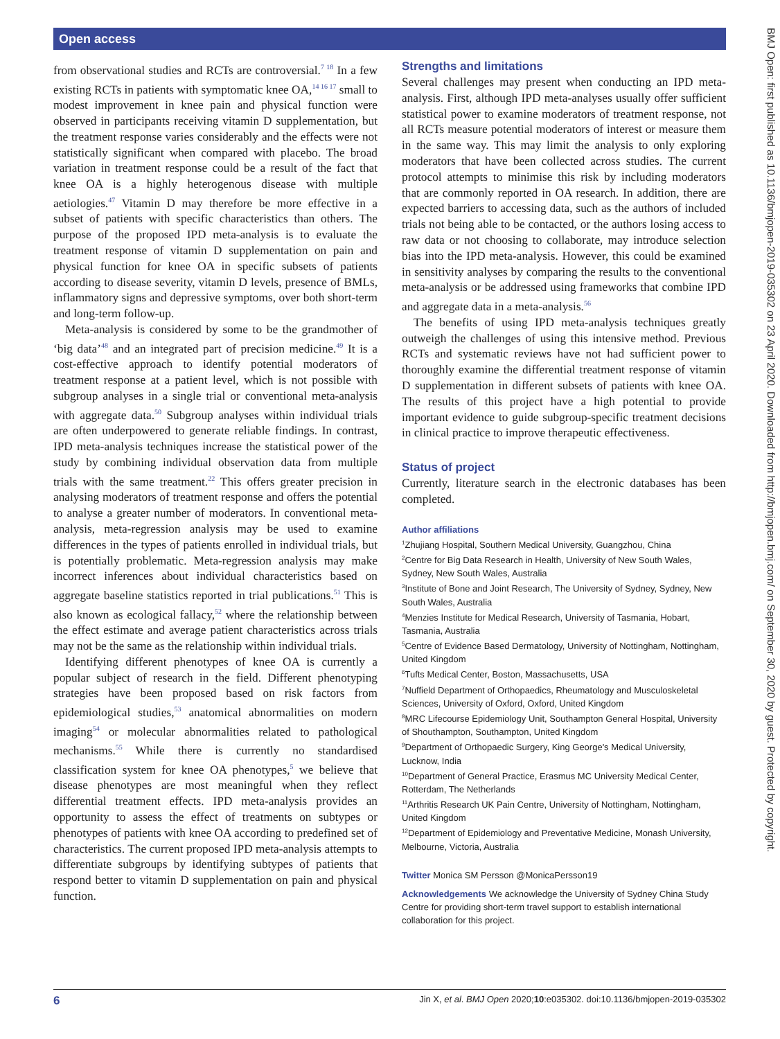Open access
from observational studies and RCTs are controversial.<sup>7 18</sup> In a few existing RCTs in patients with symptomatic knee OA,<sup>14 16 17</sup> small to modest improvement in knee pain and physical function were observed in participants receiving vitamin D supplementation, but the treatment response varies considerably and the effects were not statistically significant when compared with placebo. The broad variation in treatment response could be a result of the fact that knee OA is a highly heterogenous disease with multiple aetiologies.<sup>47</sup> Vitamin D may therefore be more effective in a subset of patients with specific characteristics than others. The purpose of the proposed IPD meta-analysis is to evaluate the treatment response of vitamin D supplementation on pain and physical function for knee OA in specific subsets of patients according to disease severity, vitamin D levels, presence of BMLs, inflammatory signs and depressive symptoms, over both short-term and long-term follow-up.
Meta-analysis is considered by some to be the grandmother of ‘big data’<sup>48</sup> and an integrated part of precision medicine.<sup>49</sup> It is a cost-effective approach to identify potential moderators of treatment response at a patient level, which is not possible with subgroup analyses in a single trial or conventional meta-analysis with aggregate data.<sup>50</sup> Subgroup analyses within individual trials are often underpowered to generate reliable findings. In contrast, IPD meta-analysis techniques increase the statistical power of the study by combining individual observation data from multiple trials with the same treatment.<sup>22</sup> This offers greater precision in analysing moderators of treatment response and offers the potential to analyse a greater number of moderators. In conventional meta-analysis, meta-regression analysis may be used to examine differences in the types of patients enrolled in individual trials, but is potentially problematic. Meta-regression analysis may make incorrect inferences about individual characteristics based on aggregate baseline statistics reported in trial publications.<sup>51</sup> This is also known as ecological fallacy,<sup>52</sup> where the relationship between the effect estimate and average patient characteristics across trials may not be the same as the relationship within individual trials.
Identifying different phenotypes of knee OA is currently a popular subject of research in the field. Different phenotyping strategies have been proposed based on risk factors from epidemiological studies,<sup>53</sup> anatomical abnormalities on modern imaging<sup>54</sup> or molecular abnormalities related to pathological mechanisms.<sup>55</sup> While there is currently no standardised classification system for knee OA phenotypes,<sup>5</sup> we believe that disease phenotypes are most meaningful when they reflect differential treatment effects. IPD meta-analysis provides an opportunity to assess the effect of treatments on subtypes or phenotypes of patients with knee OA according to predefined set of characteristics. The current proposed IPD meta-analysis attempts to differentiate subgroups by identifying subtypes of patients that respond better to vitamin D supplementation on pain and physical function.
Strengths and limitations
Several challenges may present when conducting an IPD meta-analysis. First, although IPD meta-analyses usually offer sufficient statistical power to examine moderators of treatment response, not all RCTs measure potential moderators of interest or measure them in the same way. This may limit the analysis to only exploring moderators that have been collected across studies. The current protocol attempts to minimise this risk by including moderators that are commonly reported in OA research. In addition, there are expected barriers to accessing data, such as the authors of included trials not being able to be contacted, or the authors losing access to raw data or not choosing to collaborate, may introduce selection bias into the IPD meta-analysis. However, this could be examined in sensitivity analyses by comparing the results to the conventional meta-analysis or be addressed using frameworks that combine IPD and aggregate data in a meta-analysis.<sup>56</sup>
The benefits of using IPD meta-analysis techniques greatly outweigh the challenges of using this intensive method. Previous RCTs and systematic reviews have not had sufficient power to thoroughly examine the differential treatment response of vitamin D supplementation in different subsets of patients with knee OA. The results of this project have a high potential to provide important evidence to guide subgroup-specific treatment decisions in clinical practice to improve therapeutic effectiveness.
Status of project
Currently, literature search in the electronic databases has been completed.
Author affiliations
<sup>1</sup> Zhujiang Hospital, Southern Medical University, Guangzhou, China
<sup>2</sup> Centre for Big Data Research in Health, University of New South Wales, Sydney, New South Wales, Australia
<sup>3</sup> Institute of Bone and Joint Research, The University of Sydney, Sydney, New South Wales, Australia
<sup>4</sup> Menzies Institute for Medical Research, University of Tasmania, Hobart, Tasmania, Australia
<sup>5</sup> Centre of Evidence Based Dermatology, University of Nottingham, Nottingham, United Kingdom
<sup>6</sup> Tufts Medical Center, Boston, Massachusetts, USA
<sup>7</sup> Nuffield Department of Orthopaedics, Rheumatology and Musculoskeletal Sciences, University of Oxford, Oxford, United Kingdom
<sup>8</sup> MRC Lifecourse Epidemiology Unit, Southampton General Hospital, University of Shouthampton, Southampton, United Kingdom
<sup>9</sup> Department of Orthopaedic Surgery, King George's Medical University, Lucknow, India
<sup>10</sup> Department of General Practice, Erasmus MC University Medical Center, Rotterdam, The Netherlands
<sup>11</sup> Arthritis Research UK Pain Centre, University of Nottingham, Nottingham, United Kingdom
<sup>12</sup> Department of Epidemiology and Preventative Medicine, Monash University, Melbourne, Victoria, Australia
Twitter Monica SM Persson @MonicaPersson19
Acknowledgements We acknowledge the University of Sydney China Study Centre for providing short-term travel support to establish international collaboration for this project.
BMJ Open: first published as 10.1136/bmjopen-2019-035302 on 23 April 2020. Downloaded from http://bmjopen.bmj.com/ on September 30, 2020 by guest. Protected by copyright.
6 Jin X, et al. BMJ Open 2020;10:e035302. doi:10.1136/bmjopen-2019-035302